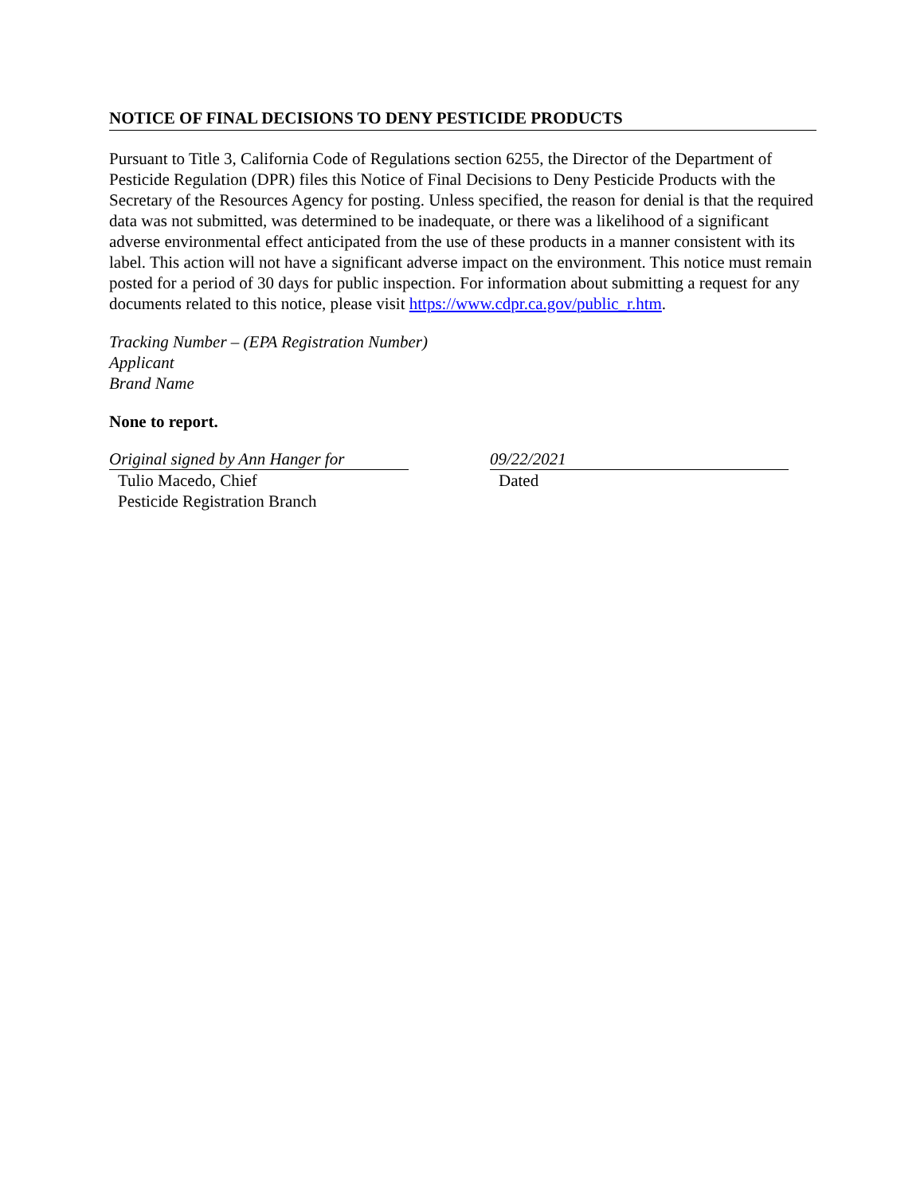NOTICE OF FINAL DECISIONS TO DENY PESTICIDE PRODUCTS
Pursuant to Title 3, California Code of Regulations section 6255, the Director of the Department of Pesticide Regulation (DPR) files this Notice of Final Decisions to Deny Pesticide Products with the Secretary of the Resources Agency for posting. Unless specified, the reason for denial is that the required data was not submitted, was determined to be inadequate, or there was a likelihood of a significant adverse environmental effect anticipated from the use of these products in a manner consistent with its label. This action will not have a significant adverse impact on the environment. This notice must remain posted for a period of 30 days for public inspection. For information about submitting a request for any documents related to this notice, please visit https://www.cdpr.ca.gov/public_r.htm.
Tracking Number – (EPA Registration Number)
Applicant
Brand Name
None to report.
Original signed by Ann Hanger for
Tulio Macedo, Chief
Pesticide Registration Branch
09/22/2021
Dated